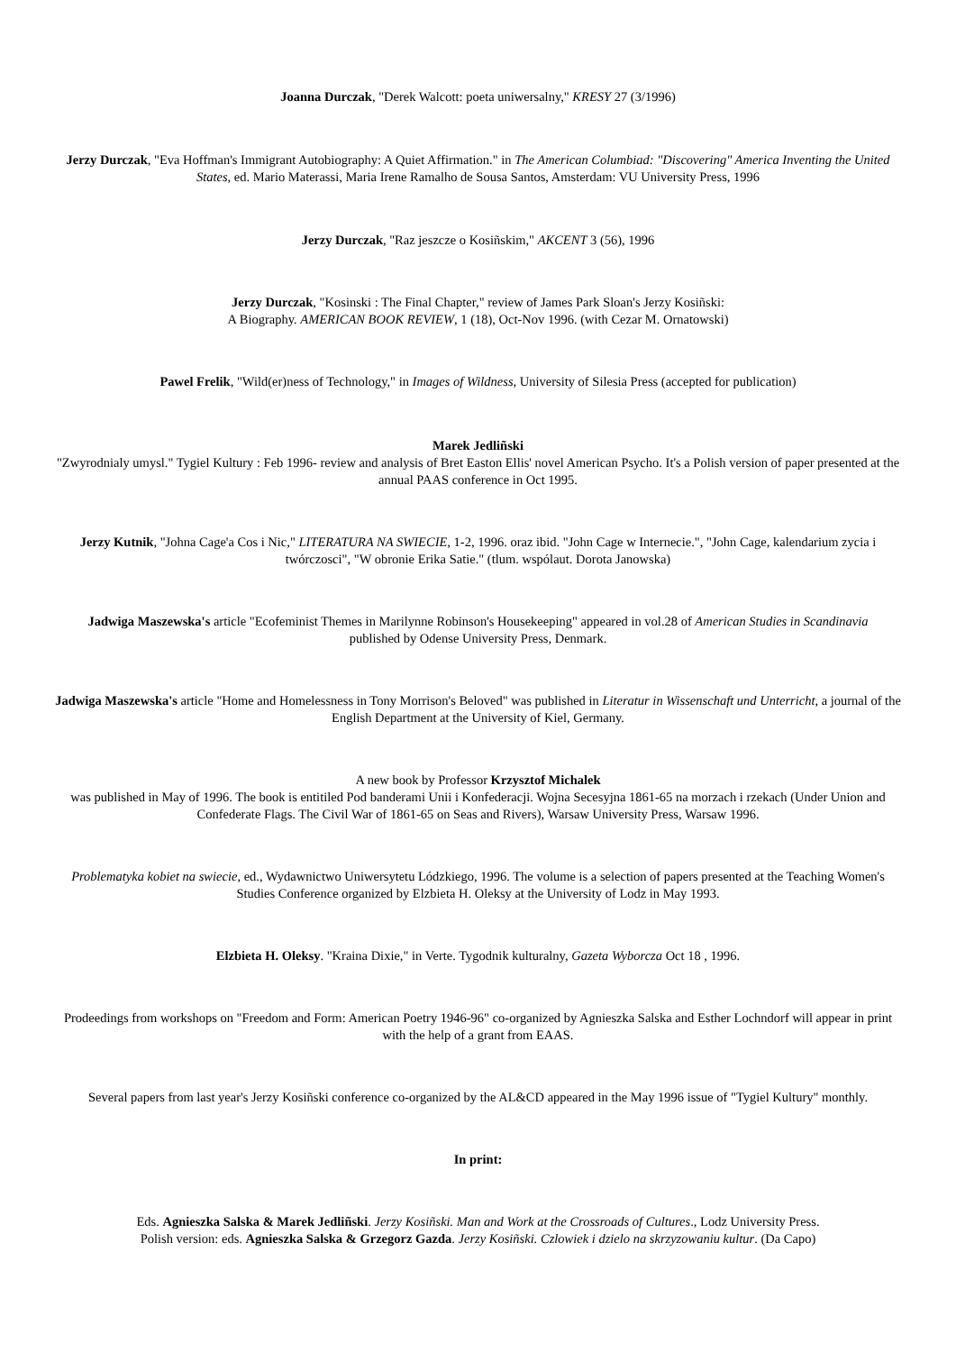Joanna Durczak, "Derek Walcott: poeta uniwersalny," KRESY 27 (3/1996)
Jerzy Durczak, "Eva Hoffman's Immigrant Autobiography: A Quiet Affirmation." in The American Columbiad: "Discovering" America Inventing the United States, ed. Mario Materassi, Maria Irene Ramalho de Sousa Santos, Amsterdam: VU University Press, 1996
Jerzy Durczak, "Raz jeszcze o Kosiñskim," AKCENT 3 (56), 1996
Jerzy Durczak, "Kosinski : The Final Chapter," review of James Park Sloan's Jerzy Kosiñski:
A Biography. AMERICAN BOOK REVIEW, 1 (18), Oct-Nov 1996. (with Cezar M. Ornatowski)
Pawel Frelik, "Wild(er)ness of Technology," in Images of Wildness, University of Silesia Press (accepted for publication)
Marek Jedliñski
"Zwyrodnialy umysl." Tygiel Kultury : Feb 1996- review and analysis of Bret Easton Ellis' novel American Psycho. It's a Polish version of paper presented at the annual PAAS conference in Oct 1995.
Jerzy Kutnik, "Johna Cage'a Cos i Nic," LITERATURA NA SWIECIE, 1-2, 1996. oraz ibid. "John Cage w Internecie.", "John Cage, kalendarium zycia i twórczosci", "W obronie Erika Satie." (tlum. wspólaut. Dorota Janowska)
Jadwiga Maszewska's article "Ecofeminist Themes in Marilynne Robinson's Housekeeping" appeared in vol.28 of American Studies in Scandinavia
published by Odense University Press, Denmark.
Jadwiga Maszewska's article "Home and Homelessness in Tony Morrison's Beloved" was published in Literatur in Wissenschaft und Unterricht, a journal of the English Department at the University of Kiel, Germany.
A new book by Professor Krzysztof Michalek
was published in May of 1996. The book is entitiled Pod banderami Unii i Konfederacji. Wojna Secesyjna 1861-65 na morzach i rzekach (Under Union and Confederate Flags. The Civil War of 1861-65 on Seas and Rivers), Warsaw University Press, Warsaw 1996.
Problematyka kobiet na swiecie, ed., Wydawnictwo Uniwersytetu Lódzkiego, 1996. The volume is a selection of papers presented at the Teaching Women's Studies Conference organized by Elzbieta H. Oleksy at the University of Lodz in May 1993.
Elzbieta H. Oleksy. "Kraina Dixie," in Verte. Tygodnik kulturalny, Gazeta Wyborcza Oct 18 , 1996.
Prodeedings from workshops on "Freedom and Form: American Poetry 1946-96" co-organized by Agnieszka Salska and Esther Lochndorf will appear in print with the help of a grant from EAAS.
Several papers from last year's Jerzy Kosiñski conference co-organized by the AL&CD appeared in the May 1996 issue of "Tygiel Kultury" monthly.
In print:
Eds. Agnieszka Salska & Marek Jedliñski. Jerzy Kosiñski. Man and Work at the Crossroads of Cultures., Lodz University Press.
Polish version: eds. Agnieszka Salska & Grzegorz Gazda. Jerzy Kosiñski. Czlowiek i dzielo na skrzyzowaniu kultur. (Da Capo)